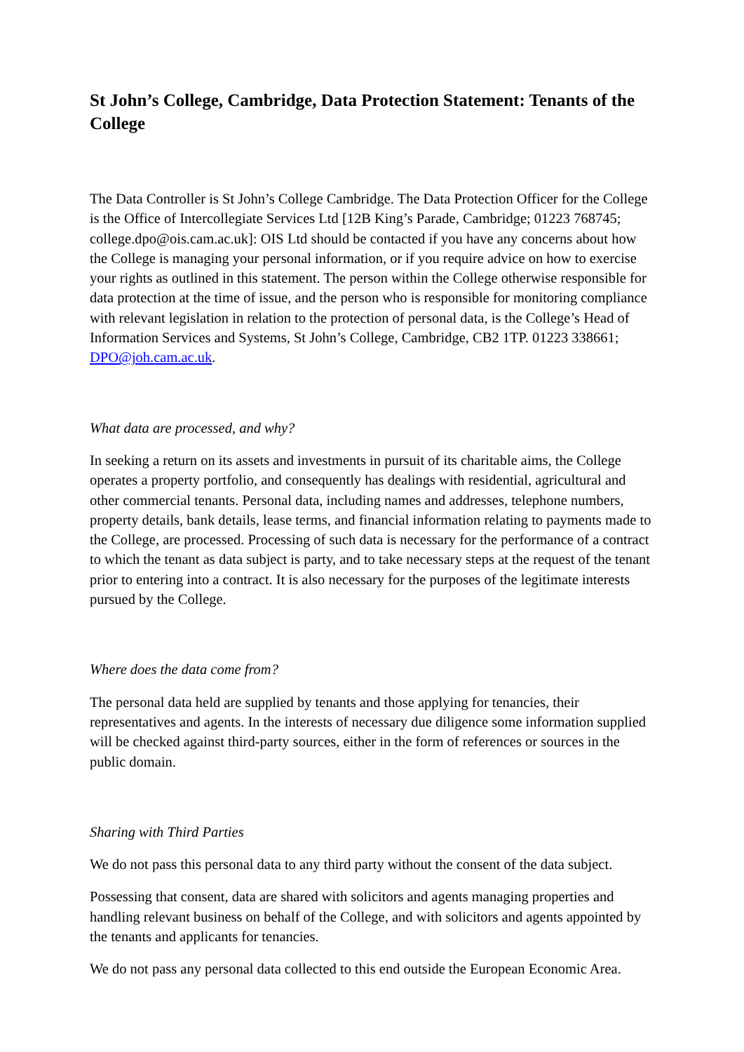St John’s College, Cambridge, Data Protection Statement: Tenants of the College
The Data Controller is St John’s College Cambridge. The Data Protection Officer for the College is the Office of Intercollegiate Services Ltd [12B King’s Parade, Cambridge; 01223 768745; college.dpo@ois.cam.ac.uk]: OIS Ltd should be contacted if you have any concerns about how the College is managing your personal information, or if you require advice on how to exercise your rights as outlined in this statement. The person within the College otherwise responsible for data protection at the time of issue, and the person who is responsible for monitoring compliance with relevant legislation in relation to the protection of personal data, is the College’s Head of Information Services and Systems, St John’s College, Cambridge, CB2 1TP. 01223 338661; DPO@joh.cam.ac.uk.
What data are processed, and why?
In seeking a return on its assets and investments in pursuit of its charitable aims, the College operates a property portfolio, and consequently has dealings with residential, agricultural and other commercial tenants. Personal data, including names and addresses, telephone numbers, property details, bank details, lease terms, and financial information relating to payments made to the College, are processed. Processing of such data is necessary for the performance of a contract to which the tenant as data subject is party, and to take necessary steps at the request of the tenant prior to entering into a contract. It is also necessary for the purposes of the legitimate interests pursued by the College.
Where does the data come from?
The personal data held are supplied by tenants and those applying for tenancies, their representatives and agents. In the interests of necessary due diligence some information supplied will be checked against third-party sources, either in the form of references or sources in the public domain.
Sharing with Third Parties
We do not pass this personal data to any third party without the consent of the data subject.
Possessing that consent, data are shared with solicitors and agents managing properties and handling relevant business on behalf of the College, and with solicitors and agents appointed by the tenants and applicants for tenancies.
We do not pass any personal data collected to this end outside the European Economic Area.